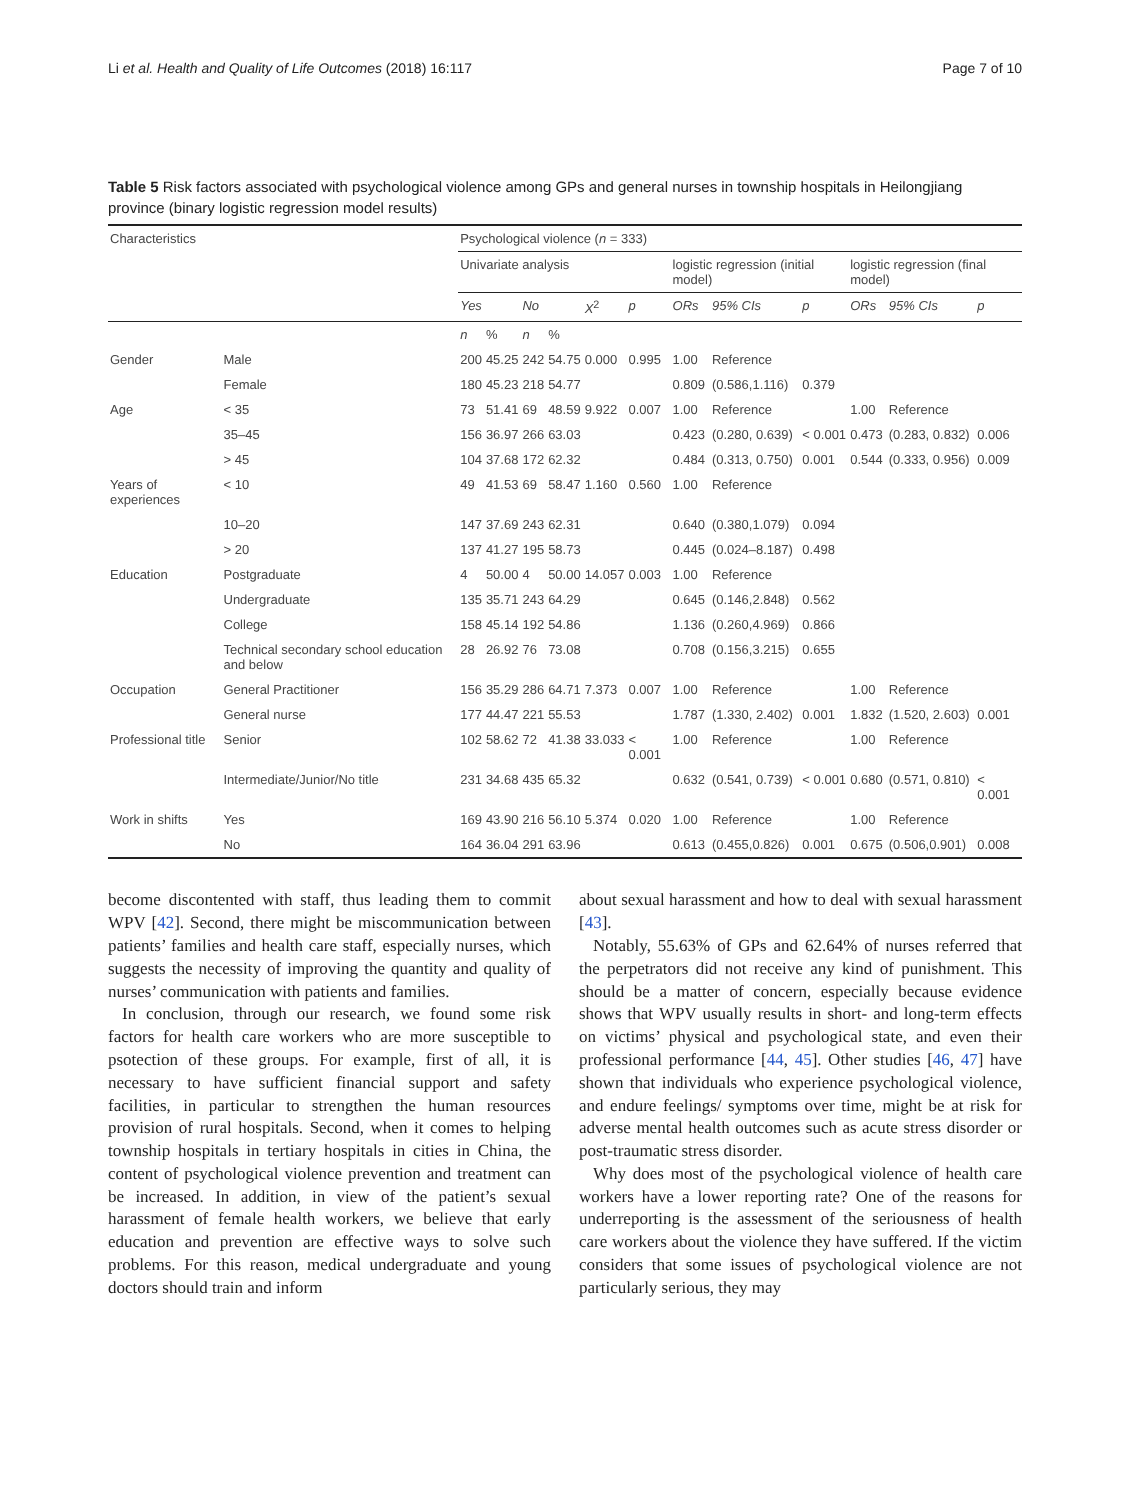Li et al. Health and Quality of Life Outcomes (2018) 16:117 Page 7 of 10
Table 5 Risk factors associated with psychological violence among GPs and general nurses in township hospitals in Heilongjiang province (binary logistic regression model results)
| Characteristics | | Psychological violence ( n = 333) | | | | | | | | | | | |
| --- | --- | --- | --- | --- | --- | --- | --- | --- | --- | --- | --- | --- | --- |
| | | Univariate analysis | | | | | | logistic regression (initial model) | | | logistic regression (final model) | | |
| | | Yes | | No | | X<sup>2</sup> | p | ORs | 95% CIs | p | ORs | 95% CIs | p |
| | | n | % | n | % | | | | | | | | |
| Gender | Male | 200 | 45.25 | 242 | 54.75 | 0.000 | 0.995 | 1.00 | Reference | | | | |
| | Female | 180 | 45.23 | 218 | 54.77 | | | 0.809 | (0.586,1.116) | 0.379 | | | |
| Age | < 35 | 73 | 51.41 | 69 | 48.59 | 9.922 | 0.007 | 1.00 | Reference | | 1.00 | Reference | |
| | 35–45 | 156 | 36.97 | 266 | 63.03 | | | 0.423 | (0.280, 0.639) | < 0.001 | 0.473 | (0.283, 0.832) | 0.006 |
| | > 45 | 104 | 37.68 | 172 | 62.32 | | | 0.484 | (0.313, 0.750) | 0.001 | 0.544 | (0.333, 0.956) | 0.009 |
| Years of experiences | < 10 | 49 | 41.53 | 69 | 58.47 | 1.160 | 0.560 | 1.00 | Reference | | | | |
| | 10–20 | 147 | 37.69 | 243 | 62.31 | | | 0.640 | (0.380,1.079) | 0.094 | | | |
| | > 20 | 137 | 41.27 | 195 | 58.73 | | | 0.445 | (0.024–8.187) | 0.498 | | | |
| Education | Postgraduate | 4 | 50.00 | 4 | 50.00 | 14.057 | 0.003 | 1.00 | Reference | | | | |
| | Undergraduate | 135 | 35.71 | 243 | 64.29 | | | 0.645 | (0.146,2.848) | 0.562 | | | |
| | College | 158 | 45.14 | 192 | 54.86 | | | 1.136 | (0.260,4.969) | 0.866 | | | |
| | Technical secondary school education and below | 28 | 26.92 | 76 | 73.08 | | | 0.708 | (0.156,3.215) | 0.655 | | | |
| Occupation | General Practitioner | 156 | 35.29 | 286 | 64.71 | 7.373 | 0.007 | 1.00 | Reference | | 1.00 | Reference | |
| | General nurse | 177 | 44.47 | 221 | 55.53 | | | 1.787 | (1.330, 2.402) | 0.001 | 1.832 | (1.520, 2.603) | 0.001 |
| Professional title | Senior | 102 | 58.62 | 72 | 41.38 | 33.033 | < 0.001 | 1.00 | Reference | | 1.00 | Reference | |
| | Intermediate/Junior/No title | 231 | 34.68 | 435 | 65.32 | | | 0.632 | (0.541, 0.739) | < 0.001 | 0.680 | (0.571, 0.810) | < 0.001 |
| Work in shifts | Yes | 169 | 43.90 | 216 | 56.10 | 5.374 | 0.020 | 1.00 | Reference | | 1.00 | Reference | |
| | No | 164 | 36.04 | 291 | 63.96 | | | 0.613 | (0.455,0.826) | 0.001 | 0.675 | (0.506,0.901) | 0.008 |
become discontented with staff, thus leading them to commit WPV [42]. Second, there might be miscommunication between patients’ families and health care staff, especially nurses, which suggests the necessity of improving the quantity and quality of nurses’ communication with patients and families.
In conclusion, through our research, we found some risk factors for health care workers who are more susceptible to psotection of these groups. For example, first of all, it is necessary to have sufficient financial support and safety facilities, in particular to strengthen the human resources provision of rural hospitals. Second, when it comes to helping township hospitals in tertiary hospitals in cities in China, the content of psychological violence prevention and treatment can be increased. In addition, in view of the patient’s sexual harassment of female health workers, we believe that early education and prevention are effective ways to solve such problems. For this reason, medical undergraduate and young doctors should train and inform
about sexual harassment and how to deal with sexual harassment [43].
Notably, 55.63% of GPs and 62.64% of nurses referred that the perpetrators did not receive any kind of punishment. This should be a matter of concern, especially because evidence shows that WPV usually results in short- and long-term effects on victims’ physical and psychological state, and even their professional performance [44, 45]. Other studies [46, 47] have shown that individuals who experience psychological violence, and endure feelings/ symptoms over time, might be at risk for adverse mental health outcomes such as acute stress disorder or post-traumatic stress disorder.
Why does most of the psychological violence of health care workers have a lower reporting rate? One of the reasons for underreporting is the assessment of the seriousness of health care workers about the violence they have suffered. If the victim considers that some issues of psychological violence are not particularly serious, they may